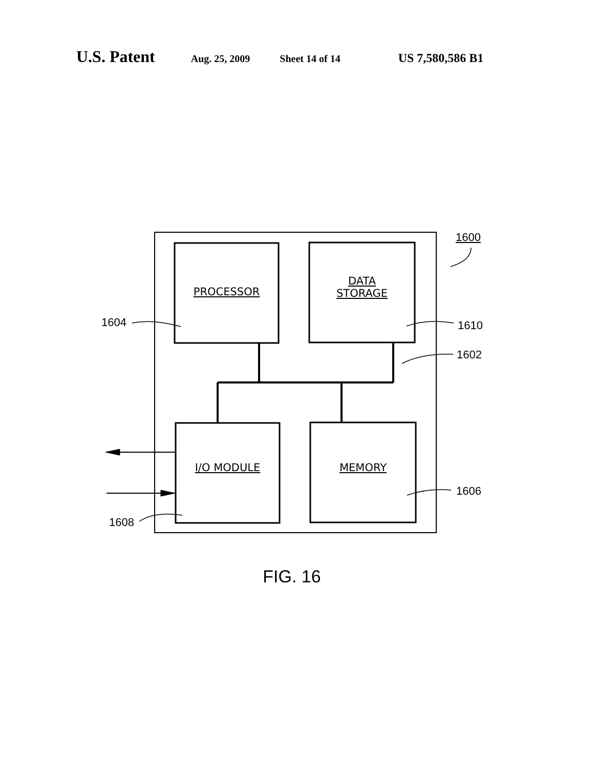U.S. Patent Aug. 25, 2009 Sheet 14 of 14 US 7,580,586 B1
1600
1604 1610
1602
1606
1608
PROCESSOR
DATA
STORAGE
I/O MODULE MEMORY
FIG. 16